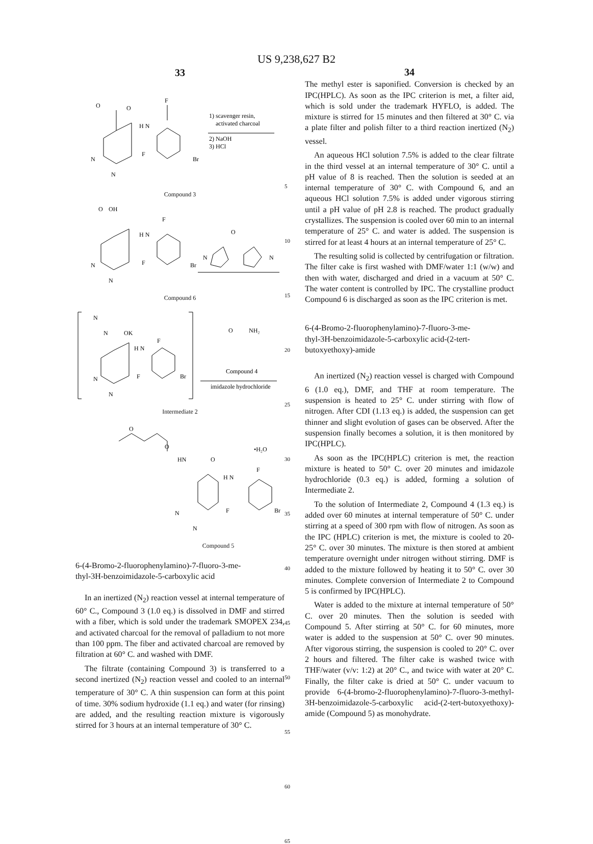US 9,238,627 B2
33
O
O
F
H N
F
Br
N
N
1) scavenger resin,
activated charcoal
2) NaOH
3) HCl
Compound 3
O
OH
F
H N
F
Br
N
N
O
N
N
Compound 6
N
N
OK
F
H N
F
Br
N
N
O
NH₂
Compound 4
imidazole hydrochloride
Intermediate 2
O
O
•H₂O
HN
O
F
H N
F
Br
N
N
Compound 5
6-(4-Bromo-2-fluorophenylamino)-7-fluoro-3-me-
thyl-3H-benzoimidazole-5-carboxylic acid
In an inertized (N<sub>2</sub>) reaction vessel at internal temperature of 60° C., Compound 3 (1.0 eq.) is dissolved in DMF and stirred with a fiber, which is sold under the trademark SMOPEX 234, and activated charcoal for the removal of palladium to not more than 100 ppm. The fiber and activated charcoal are removed by filtration at 60° C. and washed with DMF.
The filtrate (containing Compound 3) is transferred to a second inertized (N<sub>2</sub>) reaction vessel and cooled to an internal temperature of 30° C. A thin suspension can form at this point of time. 30% sodium hydroxide (1.1 eq.) and water (for rinsing) are added, and the resulting reaction mixture is vigorously stirred for 3 hours at an internal temperature of 30° C.
5
10
15
20
25
30
35
40
45
50
55
60
65
34
The methyl ester is saponified. Conversion is checked by an IPC(HPLC). As soon as the IPC criterion is met, a filter aid, which is sold under the trademark HYFLO, is added. The mixture is stirred for 15 minutes and then filtered at 30° C. via a plate filter and polish filter to a third reaction inertized (N<sub>2</sub>) vessel.
An aqueous HCl solution 7.5% is added to the clear filtrate in the third vessel at an internal temperature of 30° C. until a pH value of 8 is reached. Then the solution is seeded at an internal temperature of 30° C. with Compound 6, and an aqueous HCl solution 7.5% is added under vigorous stirring until a pH value of pH 2.8 is reached. The product gradually crystallizes. The suspension is cooled over 60 min to an internal temperature of 25° C. and water is added. The suspension is stirred for at least 4 hours at an internal temperature of 25° C.
The resulting solid is collected by centrifugation or filtration. The filter cake is first washed with DMF/water 1:1 (w/w) and then with water, discharged and dried in a vacuum at 50° C. The water content is controlled by IPC. The crystalline product Compound 6 is discharged as soon as the IPC criterion is met.
6-(4-Bromo-2-fluorophenylamino)-7-fluoro-3-me-
thyl-3H-benzoimidazole-5-carboxylic acid-(2-tert-
butoxyethoxy)-amide
An inertized (N<sub>2</sub>) reaction vessel is charged with Compound 6 (1.0 eq.), DMF, and THF at room temperature. The suspension is heated to 25° C. under stirring with flow of nitrogen. After CDI (1.13 eq.) is added, the suspension can get thinner and slight evolution of gases can be observed. After the suspension finally becomes a solution, it is then monitored by IPC(HPLC).
As soon as the IPC(HPLC) criterion is met, the reaction mixture is heated to 50° C. over 20 minutes and imidazole hydrochloride (0.3 eq.) is added, forming a solution of Intermediate 2.
To the solution of Intermediate 2, Compound 4 (1.3 eq.) is added over 60 minutes at internal temperature of 50° C. under stirring at a speed of 300 rpm with flow of nitrogen. As soon as the IPC (HPLC) criterion is met, the mixture is cooled to 20-25° C. over 30 minutes. The mixture is then stored at ambient temperature overnight under nitrogen without stirring. DMF is added to the mixture followed by heating it to 50° C. over 30 minutes. Complete conversion of Intermediate 2 to Compound 5 is confirmed by IPC(HPLC).
Water is added to the mixture at internal temperature of 50° C. over 20 minutes. Then the solution is seeded with Compound 5. After stirring at 50° C. for 60 minutes, more water is added to the suspension at 50° C. over 90 minutes. After vigorous stirring, the suspension is cooled to 20° C. over 2 hours and filtered. The filter cake is washed twice with THF/water (v/v: 1:2) at 20° C., and twice with water at 20° C. Finally, the filter cake is dried at 50° C. under vacuum to provide 6-(4-bromo-2-fluorophenylamino)-7-fluoro-3-methyl-3H-benzoimidazole-5-carboxylic acid-(2-tert-butoxyethoxy)-amide (Compound 5) as monohydrate.